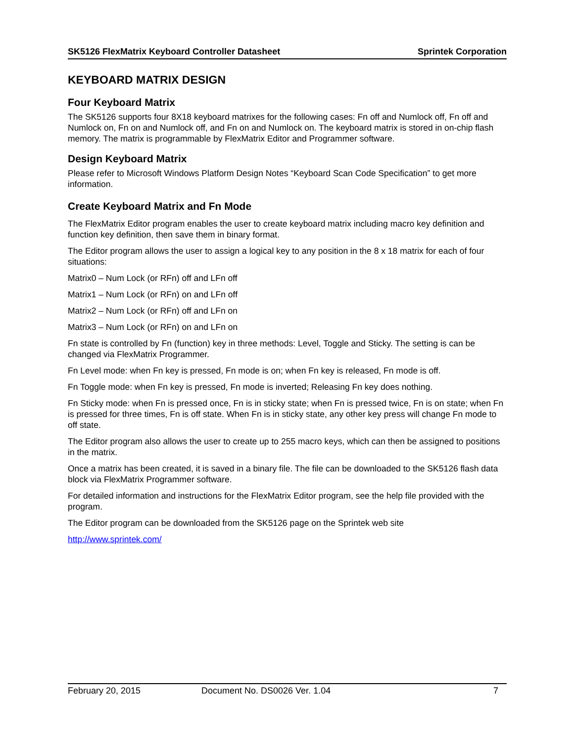SK5126 FlexMatrix Keyboard Controller Datasheet Sprintek Corporation
KEYBOARD MATRIX DESIGN
Four Keyboard Matrix
The SK5126 supports four 8X18 keyboard matrixes for the following cases: Fn off and Numlock off, Fn off and Numlock on, Fn on and Numlock off, and Fn on and Numlock on. The keyboard matrix is stored in on-chip flash memory. The matrix is programmable by FlexMatrix Editor and Programmer software.
Design Keyboard Matrix
Please refer to Microsoft Windows Platform Design Notes “Keyboard Scan Code Specification” to get more information.
Create Keyboard Matrix and Fn Mode
The FlexMatrix Editor program enables the user to create keyboard matrix including macro key definition and function key definition, then save them in binary format.
The Editor program allows the user to assign a logical key to any position in the 8 x 18 matrix for each of four situations:
Matrix0 – Num Lock (or RFn) off and LFn off
Matrix1 – Num Lock (or RFn) on and LFn off
Matrix2 – Num Lock (or RFn) off and LFn on
Matrix3 – Num Lock (or RFn) on and LFn on
Fn state is controlled by Fn (function) key in three methods: Level, Toggle and Sticky. The setting is can be changed via FlexMatrix Programmer.
Fn Level mode: when Fn key is pressed, Fn mode is on; when Fn key is released, Fn mode is off.
Fn Toggle mode: when Fn key is pressed, Fn mode is inverted; Releasing Fn key does nothing.
Fn Sticky mode: when Fn is pressed once, Fn is in sticky state; when Fn is pressed twice, Fn is on state; when Fn is pressed for three times, Fn is off state. When Fn is in sticky state, any other key press will change Fn mode to off state.
The Editor program also allows the user to create up to 255 macro keys, which can then be assigned to positions in the matrix.
Once a matrix has been created, it is saved in a binary file. The file can be downloaded to the SK5126 flash data block via FlexMatrix Programmer software.
For detailed information and instructions for the FlexMatrix Editor program, see the help file provided with the program.
The Editor program can be downloaded from the SK5126 page on the Sprintek web site
http://www.sprintek.com/
February 20, 2015 Document No. DS0026 Ver. 1.04 7